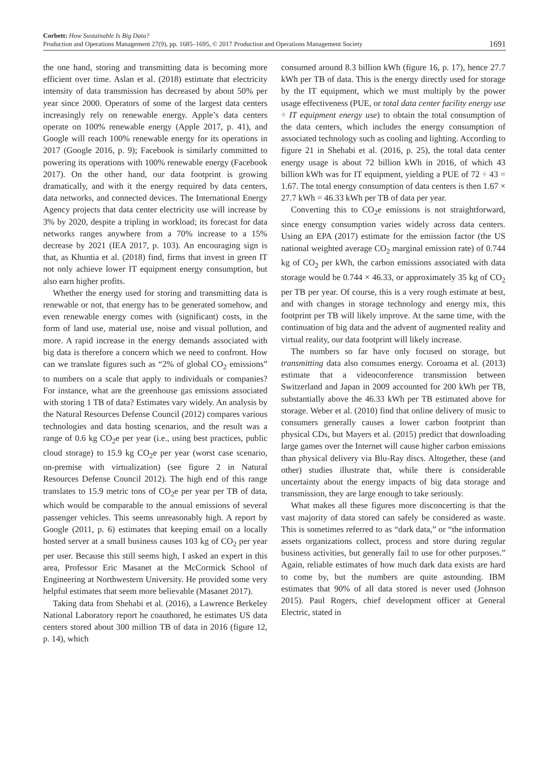Corbett: How Sustainable Is Big Data?
Production and Operations Management 27(9), pp. 1685–1695, © 2017 Production and Operations Management Society
1691
the one hand, storing and transmitting data is becoming more efficient over time. Aslan et al. (2018) estimate that electricity intensity of data transmission has decreased by about 50% per year since 2000. Operators of some of the largest data centers increasingly rely on renewable energy. Apple’s data centers operate on 100% renewable energy (Apple 2017, p. 41), and Google will reach 100% renewable energy for its operations in 2017 (Google 2016, p. 9); Facebook is similarly committed to powering its operations with 100% renewable energy (Facebook 2017). On the other hand, our data footprint is growing dramatically, and with it the energy required by data centers, data networks, and connected devices. The International Energy Agency projects that data center electricity use will increase by 3% by 2020, despite a tripling in workload; its forecast for data networks ranges anywhere from a 70% increase to a 15% decrease by 2021 (IEA 2017, p. 103). An encouraging sign is that, as Khuntia et al. (2018) find, firms that invest in green IT not only achieve lower IT equipment energy consumption, but also earn higher profits.
Whether the energy used for storing and transmitting data is renewable or not, that energy has to be generated somehow, and even renewable energy comes with (significant) costs, in the form of land use, material use, noise and visual pollution, and more. A rapid increase in the energy demands associated with big data is therefore a concern which we need to confront. How can we translate figures such as “2% of global CO<sub>2</sub> emissions” to numbers on a scale that apply to individuals or companies? For instance, what are the greenhouse gas emissions associated with storing 1 TB of data? Estimates vary widely. An analysis by the Natural Resources Defense Council (2012) compares various technologies and data hosting scenarios, and the result was a range of 0.6 kg CO<sub>2</sub>e per year (i.e., using best practices, public cloud storage) to 15.9 kg CO<sub>2</sub>e per year (worst case scenario, on-premise with virtualization) (see figure 2 in Natural Resources Defense Council 2012). The high end of this range translates to 15.9 metric tons of CO<sub>2</sub>e per year per TB of data, which would be comparable to the annual emissions of several passenger vehicles. This seems unreasonably high. A report by Google (2011, p. 6) estimates that keeping email on a locally hosted server at a small business causes 103 kg of CO<sub>2</sub> per year per user. Because this still seems high, I asked an expert in this area, Professor Eric Masanet at the McCormick School of Engineering at Northwestern University. He provided some very helpful estimates that seem more believable (Masanet 2017).
Taking data from Shehabi et al. (2016), a Lawrence Berkeley National Laboratory report he coauthored, he estimates US data centers stored about 300 million TB of data in 2016 (figure 12, p. 14), which
consumed around 8.3 billion kWh (figure 16, p. 17), hence 27.7 kWh per TB of data. This is the energy directly used for storage by the IT equipment, which we must multiply by the power usage effectiveness (PUE, or total data center facility energy use ÷ IT equipment energy use) to obtain the total consumption of the data centers, which includes the energy consumption of associated technology such as cooling and lighting. According to figure 21 in Shehabi et al. (2016, p. 25), the total data center energy usage is about 72 billion kWh in 2016, of which 43 billion kWh was for IT equipment, yielding a PUE of 72 ÷ 43 = 1.67. The total energy consumption of data centers is then 1.67 × 27.7 kWh = 46.33 kWh per TB of data per year.
Converting this to CO<sub>2</sub>e emissions is not straightforward, since energy consumption varies widely across data centers. Using an EPA (2017) estimate for the emission factor (the US national weighted average CO<sub>2</sub> marginal emission rate) of 0.744 kg of CO<sub>2</sub> per kWh, the carbon emissions associated with data storage would be 0.744 × 46.33, or approximately 35 kg of CO<sub>2</sub> per TB per year. Of course, this is a very rough estimate at best, and with changes in storage technology and energy mix, this footprint per TB will likely improve. At the same time, with the continuation of big data and the advent of augmented reality and virtual reality, our data footprint will likely increase.
The numbers so far have only focused on storage, but transmitting data also consumes energy. Coroama et al. (2013) estimate that a videoconference transmission between Switzerland and Japan in 2009 accounted for 200 kWh per TB, substantially above the 46.33 kWh per TB estimated above for storage. Weber et al. (2010) find that online delivery of music to consumers generally causes a lower carbon footprint than physical CDs, but Mayers et al. (2015) predict that downloading large games over the Internet will cause higher carbon emissions than physical delivery via Blu-Ray discs. Altogether, these (and other) studies illustrate that, while there is considerable uncertainty about the energy impacts of big data storage and transmission, they are large enough to take seriously.
What makes all these figures more disconcerting is that the vast majority of data stored can safely be considered as waste. This is sometimes referred to as “dark data,” or “the information assets organizations collect, process and store during regular business activities, but generally fail to use for other purposes.” Again, reliable estimates of how much dark data exists are hard to come by, but the numbers are quite astounding. IBM estimates that 90% of all data stored is never used (Johnson 2015). Paul Rogers, chief development officer at General Electric, stated in